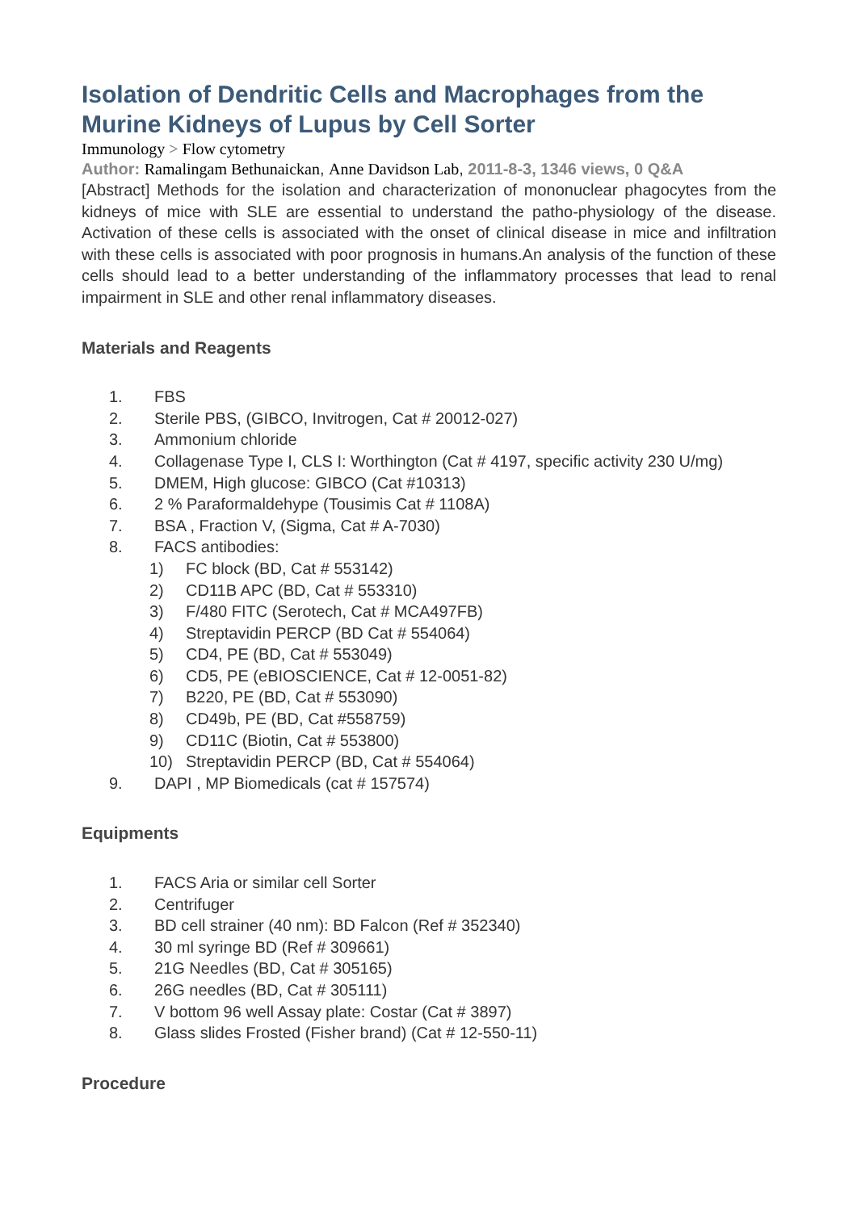Isolation of Dendritic Cells and Macrophages from the Murine Kidneys of Lupus by Cell Sorter
Immunology > Flow cytometry
Author: Ramalingam Bethunaickan, Anne Davidson Lab, 2011-8-3, 1346 views, 0 Q&A
[Abstract] Methods for the isolation and characterization of mononuclear phagocytes from the kidneys of mice with SLE are essential to understand the patho-physiology of the disease. Activation of these cells is associated with the onset of clinical disease in mice and infiltration with these cells is associated with poor prognosis in humans.An analysis of the function of these cells should lead to a better understanding of the inflammatory processes that lead to renal impairment in SLE and other renal inflammatory diseases.
Materials and Reagents
1. FBS
2. Sterile PBS, (GIBCO, Invitrogen, Cat # 20012-027)
3. Ammonium chloride
4. Collagenase Type I, CLS I: Worthington (Cat # 4197, specific activity 230 U/mg)
5. DMEM, High glucose: GIBCO (Cat #10313)
6. 2 % Paraformaldehype (Tousimis Cat # 1108A)
7. BSA , Fraction V, (Sigma, Cat # A-7030)
8. FACS antibodies:
1) FC block (BD, Cat # 553142)
2) CD11B APC (BD, Cat # 553310)
3) F/480 FITC (Serotech, Cat # MCA497FB)
4) Streptavidin PERCP (BD Cat # 554064)
5) CD4, PE (BD, Cat # 553049)
6) CD5, PE (eBIOSCIENCE, Cat # 12-0051-82)
7) B220, PE (BD, Cat # 553090)
8) CD49b, PE (BD, Cat #558759)
9) CD11C (Biotin, Cat # 553800)
10) Streptavidin PERCP (BD, Cat # 554064)
9. DAPI , MP Biomedicals (cat # 157574)
Equipments
1. FACS Aria or similar cell Sorter
2. Centrifuger
3. BD cell strainer (40 nm): BD Falcon (Ref # 352340)
4. 30 ml syringe BD (Ref # 309661)
5. 21G Needles (BD, Cat # 305165)
6. 26G needles (BD, Cat # 305111)
7. V bottom 96 well Assay plate: Costar (Cat # 3897)
8. Glass slides Frosted (Fisher brand) (Cat # 12-550-11)
Procedure